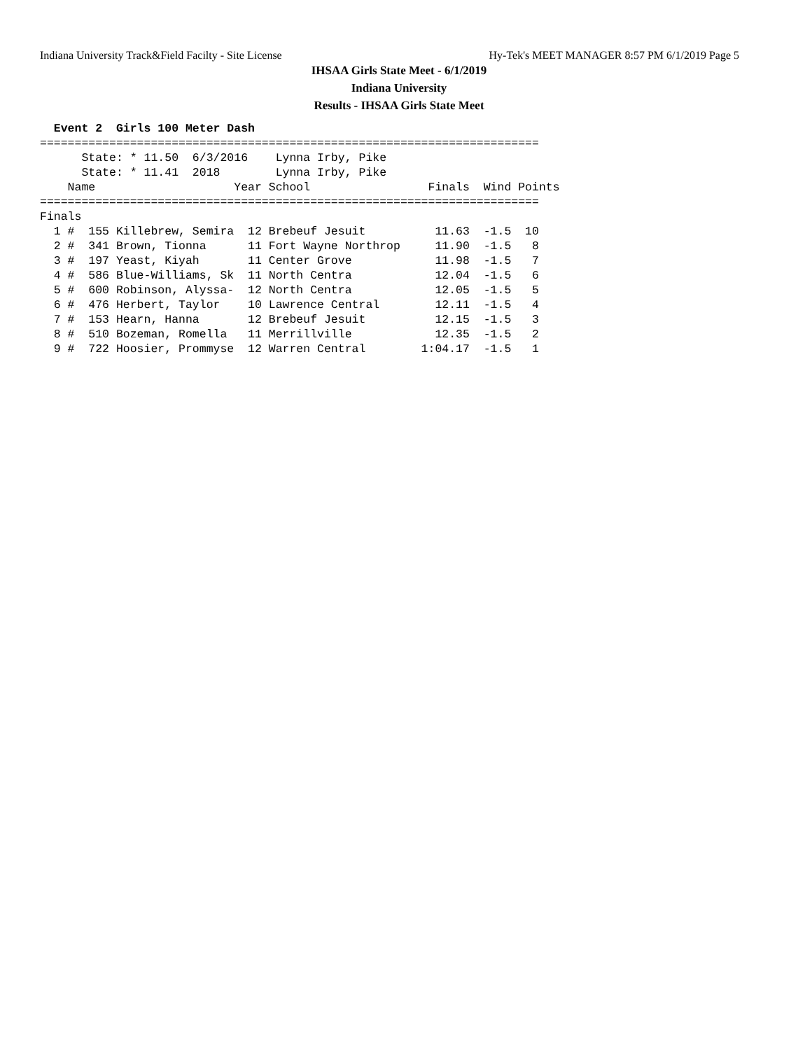Indiana University Track&Field Facilty - Site License Hy-Tek's MEET MANAGER 8:57 PM 6/1/2019 Page 5
IHSAA Girls State Meet - 6/1/2019
Indiana University
Results - IHSAA Girls State Meet
  Event 2  Girls 100 Meter Dash
========================================================================
      State: * 11.50  6/3/2016    Lynna Irby, Pike                      
      State: * 11.41  2018        Lynna Irby, Pike                      
    Name                    Year School                 Finals  Wind Points
========================================================================
Finals
  1 #  155 Killebrew, Semira  12 Brebeuf Jesuit          11.63  -1.5  10
  2 #  341 Brown, Tionna      11 Fort Wayne Northrop     11.90  -1.5   8
  3 #  197 Yeast, Kiyah       11 Center Grove            11.98  -1.5   7
  4 #  586 Blue-Williams, Sk  11 North Centra            12.04  -1.5   6
  5 #  600 Robinson, Alyssa-  12 North Centra            12.05  -1.5   5
  6 #  476 Herbert, Taylor    10 Lawrence Central        12.11  -1.5   4
  7 #  153 Hearn, Hanna       12 Brebeuf Jesuit          12.15  -1.5   3
  8 #  510 Bozeman, Romella   11 Merrillville            12.35  -1.5   2
  9 #  722 Hoosier, Prommyse  12 Warren Central        1:04.17  -1.5   1